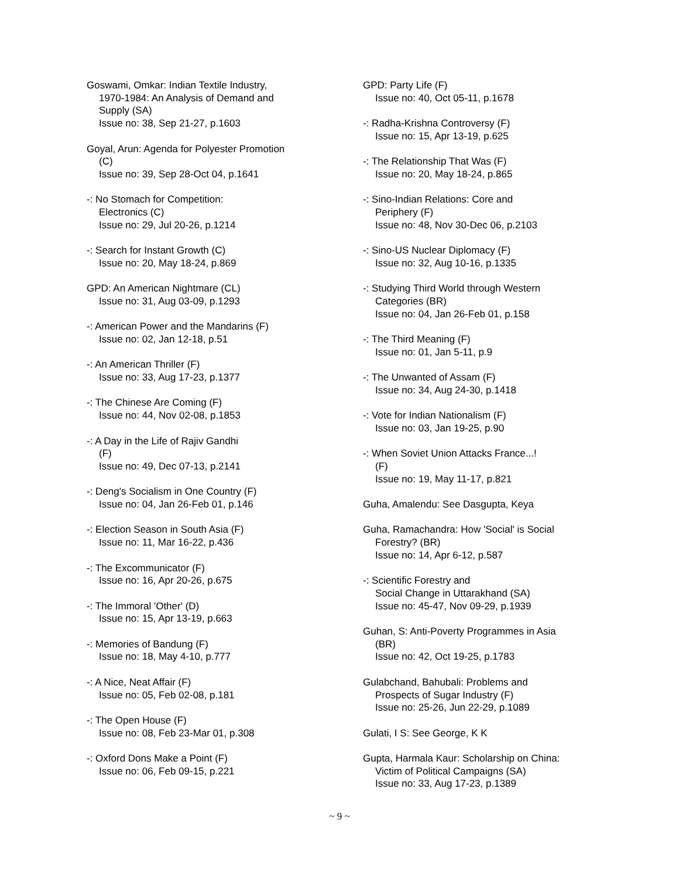Goswami, Omkar: Indian Textile Industry,
1970-1984: An Analysis of Demand and
Supply (SA)
Issue no: 38, Sep 21-27, p.1603
Goyal, Arun: Agenda for Polyester Promotion
(C)
Issue no: 39, Sep 28-Oct 04, p.1641
-: No Stomach for Competition:
Electronics (C)
Issue no: 29, Jul 20-26, p.1214
-: Search for Instant Growth (C)
Issue no: 20, May 18-24, p.869
GPD: An American Nightmare (CL)
Issue no: 31, Aug 03-09, p.1293
-: American Power and the Mandarins (F)
Issue no: 02, Jan 12-18, p.51
-: An American Thriller (F)
Issue no: 33, Aug 17-23, p.1377
-: The Chinese Are Coming (F)
Issue no: 44, Nov 02-08, p.1853
-: A Day in the Life of Rajiv Gandhi
(F)
Issue no: 49, Dec 07-13, p.2141
-: Deng's Socialism in One Country (F)
Issue no: 04, Jan 26-Feb 01, p.146
-: Election Season in South Asia (F)
Issue no: 11, Mar 16-22, p.436
-: The Excommunicator (F)
Issue no: 16, Apr 20-26, p.675
-: The Immoral 'Other' (D)
Issue no: 15, Apr 13-19, p.663
-: Memories of Bandung (F)
Issue no: 18, May 4-10, p.777
-: A Nice, Neat Affair (F)
Issue no: 05, Feb 02-08, p.181
-: The Open House (F)
Issue no: 08, Feb 23-Mar 01, p.308
-: Oxford Dons Make a Point (F)
Issue no: 06, Feb 09-15, p.221
GPD: Party Life (F)
Issue no: 40, Oct 05-11, p.1678
-: Radha-Krishna Controversy (F)
Issue no: 15, Apr 13-19, p.625
-: The Relationship That Was (F)
Issue no: 20, May 18-24, p.865
-: Sino-Indian Relations: Core and
Periphery (F)
Issue no: 48, Nov 30-Dec 06, p.2103
-: Sino-US Nuclear Diplomacy (F)
Issue no: 32, Aug 10-16, p.1335
-: Studying Third World through Western
Categories (BR)
Issue no: 04, Jan 26-Feb 01, p.158
-: The Third Meaning (F)
Issue no: 01, Jan 5-11, p.9
-: The Unwanted of Assam (F)
Issue no: 34, Aug 24-30, p.1418
-: Vote for Indian Nationalism (F)
Issue no: 03, Jan 19-25, p.90
-: When Soviet Union Attacks France...!
(F)
Issue no: 19, May 11-17, p.821
Guha, Amalendu: See Dasgupta, Keya
Guha, Ramachandra: How 'Social' is Social
Forestry? (BR)
Issue no: 14, Apr 6-12, p.587
-: Scientific Forestry and
Social Change in Uttarakhand (SA)
Issue no: 45-47, Nov 09-29, p.1939
Guhan, S: Anti-Poverty Programmes in Asia
(BR)
Issue no: 42, Oct 19-25, p.1783
Gulabchand, Bahubali: Problems and
Prospects of Sugar Industry (F)
Issue no: 25-26, Jun 22-29, p.1089
Gulati, I S: See George, K K
Gupta, Harmala Kaur: Scholarship on China:
Victim of Political Campaigns (SA)
Issue no: 33, Aug 17-23, p.1389
~ 9 ~